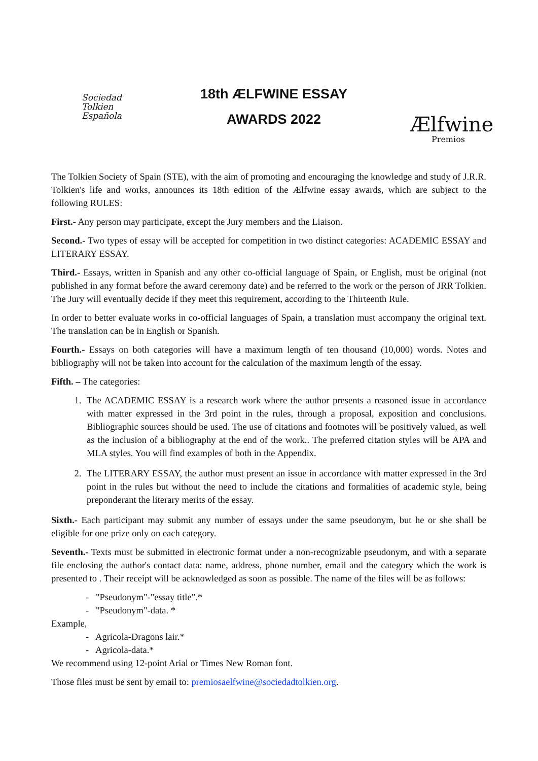Sociedad
Tolkien
Española
18th ÆLFWINE ESSAY
AWARDS 2022
Ælfwine
Premios
The Tolkien Society of Spain (STE), with the aim of promoting and encouraging the knowledge and study of J.R.R. Tolkien's life and works, announces its 18th edition of the Ælfwine essay awards, which are subject to the following RULES:
First.- Any person may participate, except the Jury members and the Liaison.
Second.- Two types of essay will be accepted for competition in two distinct categories: ACADEMIC ESSAY and LITERARY ESSAY.
Third.- Essays, written in Spanish and any other co-official language of Spain, or English, must be original (not published in any format before the award ceremony date) and be referred to the work or the person of JRR Tolkien. The Jury will eventually decide if they meet this requirement, according to the Thirteenth Rule.
In order to better evaluate works in co-official languages of Spain, a translation must accompany the original text. The translation can be in English or Spanish.
Fourth.- Essays on both categories will have a maximum length of ten thousand (10,000) words. Notes and bibliography will not be taken into account for the calculation of the maximum length of the essay.
Fifth. – The categories:
1. The ACADEMIC ESSAY is a research work where the author presents a reasoned issue in accordance with matter expressed in the 3rd point in the rules, through a proposal, exposition and conclusions. Bibliographic sources should be used. The use of citations and footnotes will be positively valued, as well as the inclusion of a bibliography at the end of the work.. The preferred citation styles will be APA and MLA styles. You will find examples of both in the Appendix.
2. The LITERARY ESSAY, the author must present an issue in accordance with matter expressed in the 3rd point in the rules but without the need to include the citations and formalities of academic style, being preponderant the literary merits of the essay.
Sixth.- Each participant may submit any number of essays under the same pseudonym, but he or she shall be eligible for one prize only on each category.
Seventh.- Texts must be submitted in electronic format under a non-recognizable pseudonym, and with a separate file enclosing the author's contact data: name, address, phone number, email and the category which the work is presented to . Their receipt will be acknowledged as soon as possible. The name of the files will be as follows:
- "Pseudonym"-"essay title".*
- "Pseudonym"-data. *
Example,
- Agricola-Dragons lair.*
- Agricola-data.*
We recommend using 12-point Arial or Times New Roman font.
Those files must be sent by email to: premiosaelfwine@sociedadtolkien.org.